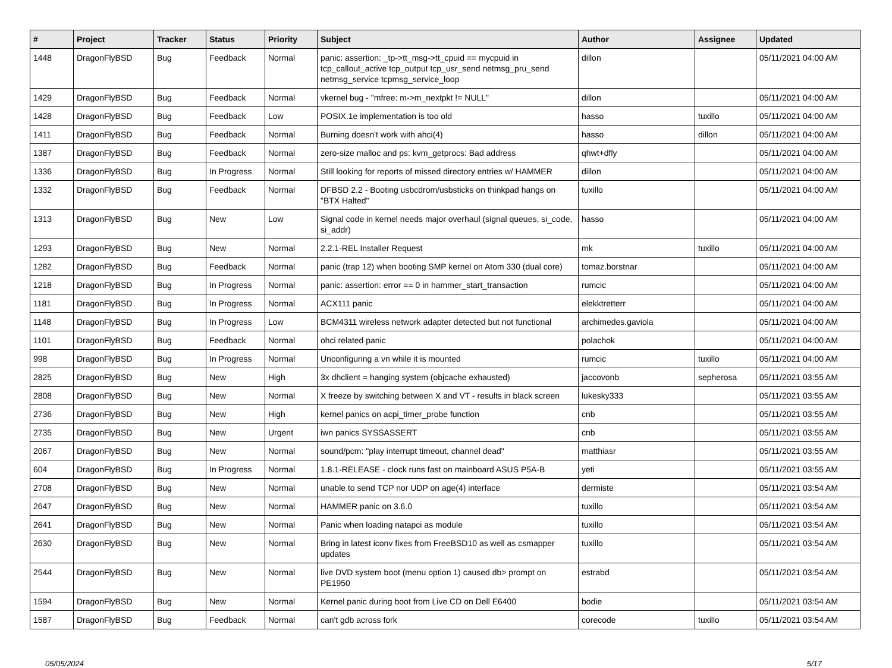| # | Project | Tracker | Status | Priority | Subject | Author | Assignee | Updated |
| --- | --- | --- | --- | --- | --- | --- | --- | --- |
| 1448 | DragonFlyBSD | Bug | Feedback | Normal | panic: assertion: _tp->tt_msg->tt_cpuid == mycpuid in tcp_callout_active tcp_output tcp_usr_send netmsg_pru_send netmsg_service tcpmsg_service_loop | dillon | | 05/11/2021 04:00 AM |
| 1429 | DragonFlyBSD | Bug | Feedback | Normal | vkernel bug - "mfree: m->m_nextpkt != NULL" | dillon | | 05/11/2021 04:00 AM |
| 1428 | DragonFlyBSD | Bug | Feedback | Low | POSIX.1e implementation is too old | hasso | tuxillo | 05/11/2021 04:00 AM |
| 1411 | DragonFlyBSD | Bug | Feedback | Normal | Burning doesn't work with ahci(4) | hasso | dillon | 05/11/2021 04:00 AM |
| 1387 | DragonFlyBSD | Bug | Feedback | Normal | zero-size malloc and ps: kvm_getprocs: Bad address | qhwt+dfly | | 05/11/2021 04:00 AM |
| 1336 | DragonFlyBSD | Bug | In Progress | Normal | Still looking for reports of missed directory entries w/ HAMMER | dillon | | 05/11/2021 04:00 AM |
| 1332 | DragonFlyBSD | Bug | Feedback | Normal | DFBSD 2.2 - Booting usbcdrom/usbsticks on thinkpad hangs on "BTX Halted" | tuxillo | | 05/11/2021 04:00 AM |
| 1313 | DragonFlyBSD | Bug | New | Low | Signal code in kernel needs major overhaul (signal queues, si_code, si_addr) | hasso | | 05/11/2021 04:00 AM |
| 1293 | DragonFlyBSD | Bug | New | Normal | 2.2.1-REL Installer Request | mk | tuxillo | 05/11/2021 04:00 AM |
| 1282 | DragonFlyBSD | Bug | Feedback | Normal | panic (trap 12) when booting SMP kernel on Atom 330 (dual core) | tomaz.borstnar | | 05/11/2021 04:00 AM |
| 1218 | DragonFlyBSD | Bug | In Progress | Normal | panic: assertion: error == 0 in hammer_start_transaction | rumcic | | 05/11/2021 04:00 AM |
| 1181 | DragonFlyBSD | Bug | In Progress | Normal | ACX111 panic | elekktretterr | | 05/11/2021 04:00 AM |
| 1148 | DragonFlyBSD | Bug | In Progress | Low | BCM4311 wireless network adapter detected but not functional | archimedes.gaviola | | 05/11/2021 04:00 AM |
| 1101 | DragonFlyBSD | Bug | Feedback | Normal | ohci related panic | polachok | | 05/11/2021 04:00 AM |
| 998 | DragonFlyBSD | Bug | In Progress | Normal | Unconfiguring a vn while it is mounted | rumcic | tuxillo | 05/11/2021 04:00 AM |
| 2825 | DragonFlyBSD | Bug | New | High | 3x dhclient = hanging system (objcache exhausted) | jaccovonb | sepherosa | 05/11/2021 03:55 AM |
| 2808 | DragonFlyBSD | Bug | New | Normal | X freeze by switching between X and VT - results in black screen | lukesky333 | | 05/11/2021 03:55 AM |
| 2736 | DragonFlyBSD | Bug | New | High | kernel panics on acpi_timer_probe function | cnb | | 05/11/2021 03:55 AM |
| 2735 | DragonFlyBSD | Bug | New | Urgent | iwn panics SYSSASSERT | cnb | | 05/11/2021 03:55 AM |
| 2067 | DragonFlyBSD | Bug | New | Normal | sound/pcm: "play interrupt timeout, channel dead" | matthiasr | | 05/11/2021 03:55 AM |
| 604 | DragonFlyBSD | Bug | In Progress | Normal | 1.8.1-RELEASE - clock runs fast on mainboard ASUS P5A-B | yeti | | 05/11/2021 03:55 AM |
| 2708 | DragonFlyBSD | Bug | New | Normal | unable to send TCP nor UDP on age(4) interface | dermiste | | 05/11/2021 03:54 AM |
| 2647 | DragonFlyBSD | Bug | New | Normal | HAMMER panic on 3.6.0 | tuxillo | | 05/11/2021 03:54 AM |
| 2641 | DragonFlyBSD | Bug | New | Normal | Panic when loading natapci as module | tuxillo | | 05/11/2021 03:54 AM |
| 2630 | DragonFlyBSD | Bug | New | Normal | Bring in latest iconv fixes from FreeBSD10 as well as csmapper updates | tuxillo | | 05/11/2021 03:54 AM |
| 2544 | DragonFlyBSD | Bug | New | Normal | live DVD system boot (menu option 1) caused db> prompt on PE1950 | estrabd | | 05/11/2021 03:54 AM |
| 1594 | DragonFlyBSD | Bug | New | Normal | Kernel panic during boot from Live CD on Dell E6400 | bodie | | 05/11/2021 03:54 AM |
| 1587 | DragonFlyBSD | Bug | Feedback | Normal | can't gdb across fork | corecode | tuxillo | 05/11/2021 03:54 AM |
05/05/2024 5/17